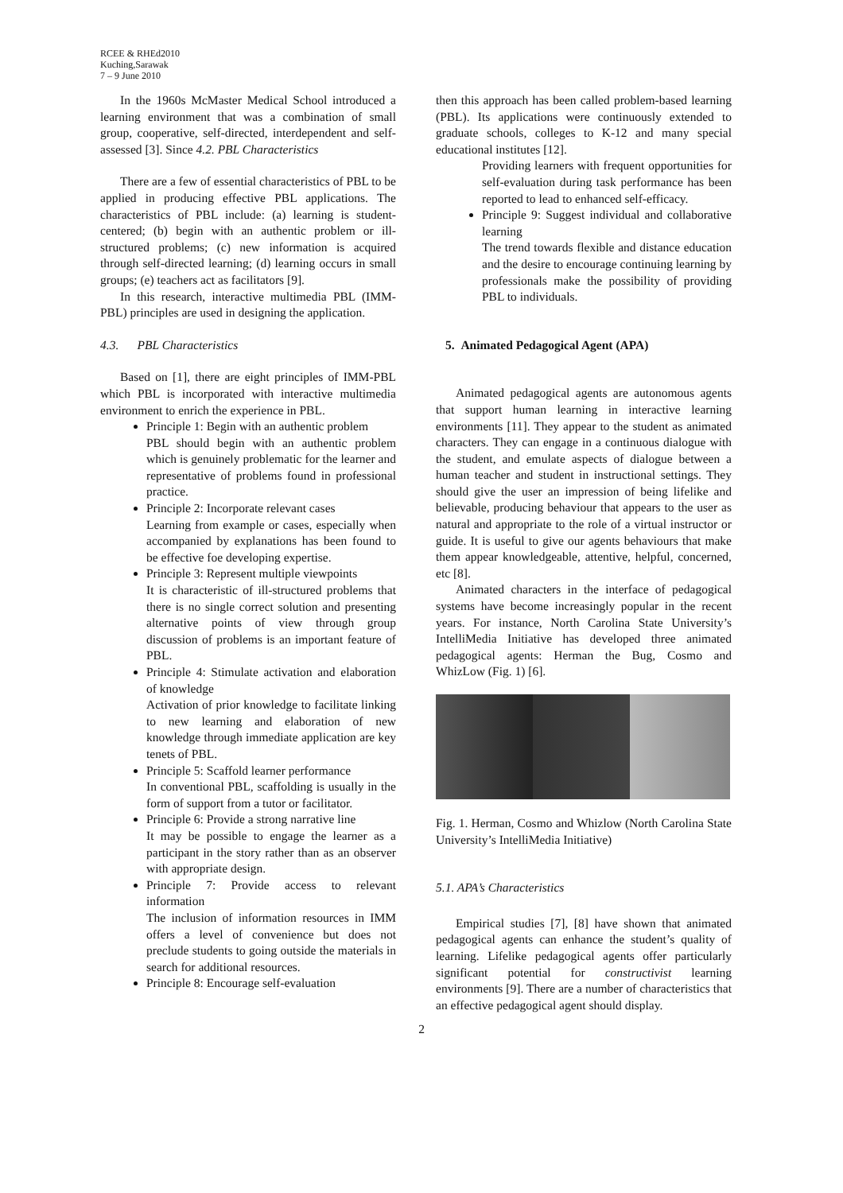RCEE & RHEd2010
Kuching,Sarawak
7 – 9 June 2010
In the 1960s McMaster Medical School introduced a learning environment that was a combination of small group, cooperative, self-directed, interdependent and self-assessed [3]. Since 4.2. PBL Characteristics
There are a few of essential characteristics of PBL to be applied in producing effective PBL applications. The characteristics of PBL include: (a) learning is student-centered; (b) begin with an authentic problem or ill-structured problems; (c) new information is acquired through self-directed learning; (d) learning occurs in small groups; (e) teachers act as facilitators [9].
In this research, interactive multimedia PBL (IMM-PBL) principles are used in designing the application.
4.3. PBL Characteristics
Based on [1], there are eight principles of IMM-PBL which PBL is incorporated with interactive multimedia environment to enrich the experience in PBL.
Principle 1: Begin with an authentic problem
PBL should begin with an authentic problem which is genuinely problematic for the learner and representative of problems found in professional practice.
Principle 2: Incorporate relevant cases
Learning from example or cases, especially when accompanied by explanations has been found to be effective foe developing expertise.
Principle 3: Represent multiple viewpoints
It is characteristic of ill-structured problems that there is no single correct solution and presenting alternative points of view through group discussion of problems is an important feature of PBL.
Principle 4: Stimulate activation and elaboration of knowledge
Activation of prior knowledge to facilitate linking to new learning and elaboration of new knowledge through immediate application are key tenets of PBL.
Principle 5: Scaffold learner performance
In conventional PBL, scaffolding is usually in the form of support from a tutor or facilitator.
Principle 6: Provide a strong narrative line
It may be possible to engage the learner as a participant in the story rather than as an observer with appropriate design.
Principle 7: Provide access to relevant information
The inclusion of information resources in IMM offers a level of convenience but does not preclude students to going outside the materials in search for additional resources.
Principle 8: Encourage self-evaluation
then this approach has been called problem-based learning (PBL). Its applications were continuously extended to graduate schools, colleges to K-12 and many special educational institutes [12].
Providing learners with frequent opportunities for self-evaluation during task performance has been reported to lead to enhanced self-efficacy.
Principle 9: Suggest individual and collaborative learning
The trend towards flexible and distance education and the desire to encourage continuing learning by professionals make the possibility of providing PBL to individuals.
5. Animated Pedagogical Agent (APA)
Animated pedagogical agents are autonomous agents that support human learning in interactive learning environments [11]. They appear to the student as animated characters. They can engage in a continuous dialogue with the student, and emulate aspects of dialogue between a human teacher and student in instructional settings. They should give the user an impression of being lifelike and believable, producing behaviour that appears to the user as natural and appropriate to the role of a virtual instructor or guide. It is useful to give our agents behaviours that make them appear knowledgeable, attentive, helpful, concerned, etc [8].
Animated characters in the interface of pedagogical systems have become increasingly popular in the recent years. For instance, North Carolina State University’s IntelliMedia Initiative has developed three animated pedagogical agents: Herman the Bug, Cosmo and WhizLow (Fig. 1) [6].
Fig. 1. Herman, Cosmo and Whizlow (North Carolina State University’s IntelliMedia Initiative)
5.1. APA’s Characteristics
Empirical studies [7], [8] have shown that animated pedagogical agents can enhance the student’s quality of learning. Lifelike pedagogical agents offer particularly significant potential for constructivist learning environments [9]. There are a number of characteristics that an effective pedagogical agent should display.
2